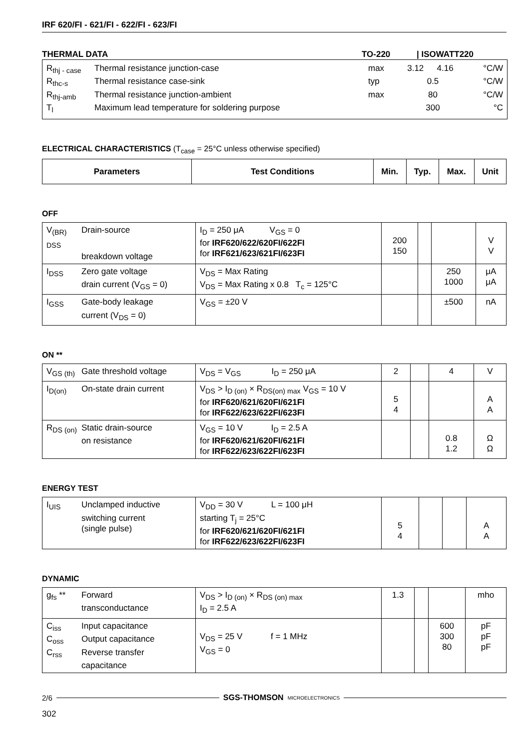IRF 620/FI - 621/FI - 622/FI - 623/FI
THERMAL DATA TO-220 | ISOWATT220
| R<sub>thj - case</sub> | Thermal resistance junction-case | max | 3.12 | 4.16 | °C/W |
| R<sub>thc-s</sub> | Thermal resistance case-sink | typ | 0.5 | | °C/W |
| R<sub>thj-amb</sub> | Thermal resistance junction-ambient | max | 80 | | °C/W |
| T<sub>l</sub> | Maximum lead temperature for soldering purpose | | 300 | | °C |
ELECTRICAL CHARACTERISTICS (T<sub>case</sub> = 25°C unless otherwise specified)
| Parameters | Test Conditions | Min. | Typ. | Max. | Unit |
| --- | --- | --- | --- | --- | --- |
OFF
| V<sub>(BR) DSS</sub> Drain-source breakdown voltage | I<sub>D</sub> = 250 μA V<sub>GS</sub> = 0 for IRF620/622/620FI/622FI for IRF621/623/621FI/623FI | 200 150 | | | V V |
| I<sub>DSS</sub> Zero gate voltage drain current (V<sub>GS</sub> = 0) | V<sub>DS</sub> = Max Rating V<sub>DS</sub> = Max Rating x 0.8 T<sub>c</sub> = 125°C | | | 250 1000 | μA μA |
| I<sub>GSS</sub> Gate-body leakage current (V<sub>DS</sub> = 0) | V<sub>GS</sub> = ±20 V | | | ±500 | nA |
ON **
| V<sub>GS (th)</sub> Gate threshold voltage | V<sub>DS</sub> = V<sub>GS</sub> I<sub>D</sub> = 250 μA | 2 | | 4 | V |
| I<sub>D(on)</sub> On-state drain current | V<sub>DS</sub> > I<sub>D (on)</sub> × R<sub>DS(on) max</sub> V<sub>GS</sub> = 10 V for IRF620/621/620FI/621FI for IRF622/623/622FI/623FI | 5 4 | | | A A |
| R<sub>DS (on)</sub> Static drain-source on resistance | V<sub>GS</sub> = 10 V I<sub>D</sub> = 2.5 A for IRF620/621/620FI/621FI for IRF622/623/622FI/623FI | | | 0.8 1.2 | Ω Ω |
ENERGY TEST
| I<sub>UIS</sub> Unclamped inductive switching current (single pulse) | V<sub>DD</sub> = 30 V L = 100 μH starting T<sub>j</sub> = 25°C for IRF620/621/620FI/621FI for IRF622/623/622FI/623FI | 5 4 | | | A A |
DYNAMIC
| g<sub>fs</sub> ** Forward transconductance | V<sub>DS</sub> > I<sub>D (on)</sub> × R<sub>DS (on) max</sub> I<sub>D</sub> = 2.5 A | 1.3 | | | mho |
| C<sub>iss</sub> Input capacitance C<sub>oss</sub> Output capacitance C<sub>rss</sub> Reverse transfer capacitance | V<sub>DS</sub> = 25 V f = 1 MHz V<sub>GS</sub> = 0 | | | 600 300 80 | pF pF pF |
2/6 SGS-THOMSON MICROELECTRONICS
302